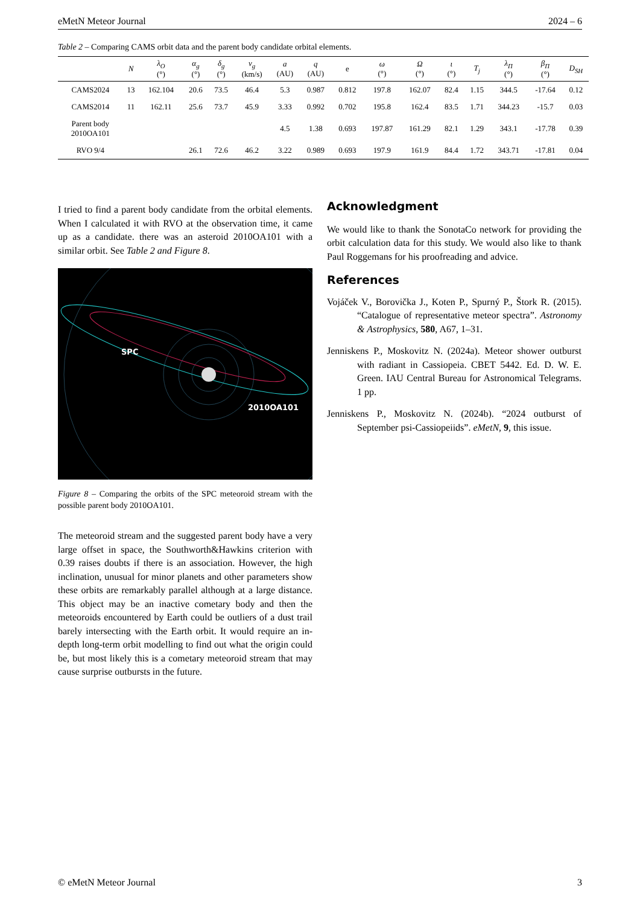eMetN Meteor Journal 2024 – 6
Table 2 – Comparing CAMS orbit data and the parent body candidate orbital elements.
| | N | λ<sub>O</sub> (°) | α<sub>g</sub> (°) | δ<sub>g</sub> (°) | v<sub>g</sub> (km/s) | a (AU) | q (AU) | e | ω (°) | Ω (°) | ι (°) | T<sub>j</sub> | λ<sub>Π</sub> (°) | β<sub>Π</sub> (°) | D<sub>SH</sub> |
| --- | --- | --- | --- | --- | --- | --- | --- | --- | --- | --- | --- | --- | --- | --- | --- |
| CAMS2024 | 13 | 162.104 | 20.6 | 73.5 | 46.4 | 5.3 | 0.987 | 0.812 | 197.8 | 162.07 | 82.4 | 1.15 | 344.5 | -17.64 | 0.12 |
| CAMS2014 | 11 | 162.11 | 25.6 | 73.7 | 45.9 | 3.33 | 0.992 | 0.702 | 195.8 | 162.4 | 83.5 | 1.71 | 344.23 | -15.7 | 0.03 |
| Parent body 2010OA101 | | | | | | 4.5 | 1.38 | 0.693 | 197.87 | 161.29 | 82.1 | 1.29 | 343.1 | -17.78 | 0.39 |
| RVO 9/4 | | | 26.1 | 72.6 | 46.2 | 3.22 | 0.989 | 0.693 | 197.9 | 161.9 | 84.4 | 1.72 | 343.71 | -17.81 | 0.04 |
I tried to find a parent body candidate from the orbital elements. When I calculated it with RVO at the observation time, it came up as a candidate. there was an asteroid 2010OA101 with a similar orbit. See Table 2 and Figure 8.
SPC
2010OA101
Figure 8 – Comparing the orbits of the SPC meteoroid stream with the possible parent body 2010OA101.
The meteoroid stream and the suggested parent body have a very large offset in space, the Southworth&Hawkins criterion with 0.39 raises doubts if there is an association. However, the high inclination, unusual for minor planets and other parameters show these orbits are remarkably parallel although at a large distance. This object may be an inactive cometary body and then the meteoroids encountered by Earth could be outliers of a dust trail barely intersecting with the Earth orbit. It would require an in-depth long-term orbit modelling to find out what the origin could be, but most likely this is a cometary meteoroid stream that may cause surprise outbursts in the future.
Acknowledgment
We would like to thank the SonotaCo network for providing the orbit calculation data for this study. We would also like to thank Paul Roggemans for his proofreading and advice.
References
Vojáček V., Borovička J., Koten P., Spurný P., Štork R. (2015). “Catalogue of representative meteor spectra”. Astronomy & Astrophysics, 580, A67, 1–31.
Jenniskens P., Moskovitz N. (2024a). Meteor shower outburst with radiant in Cassiopeia. CBET 5442. Ed. D. W. E. Green. IAU Central Bureau for Astronomical Telegrams. 1 pp.
Jenniskens P., Moskovitz N. (2024b). “2024 outburst of September psi-Cassiopeiids”. eMetN, 9, this issue.
© eMetN Meteor Journal 3